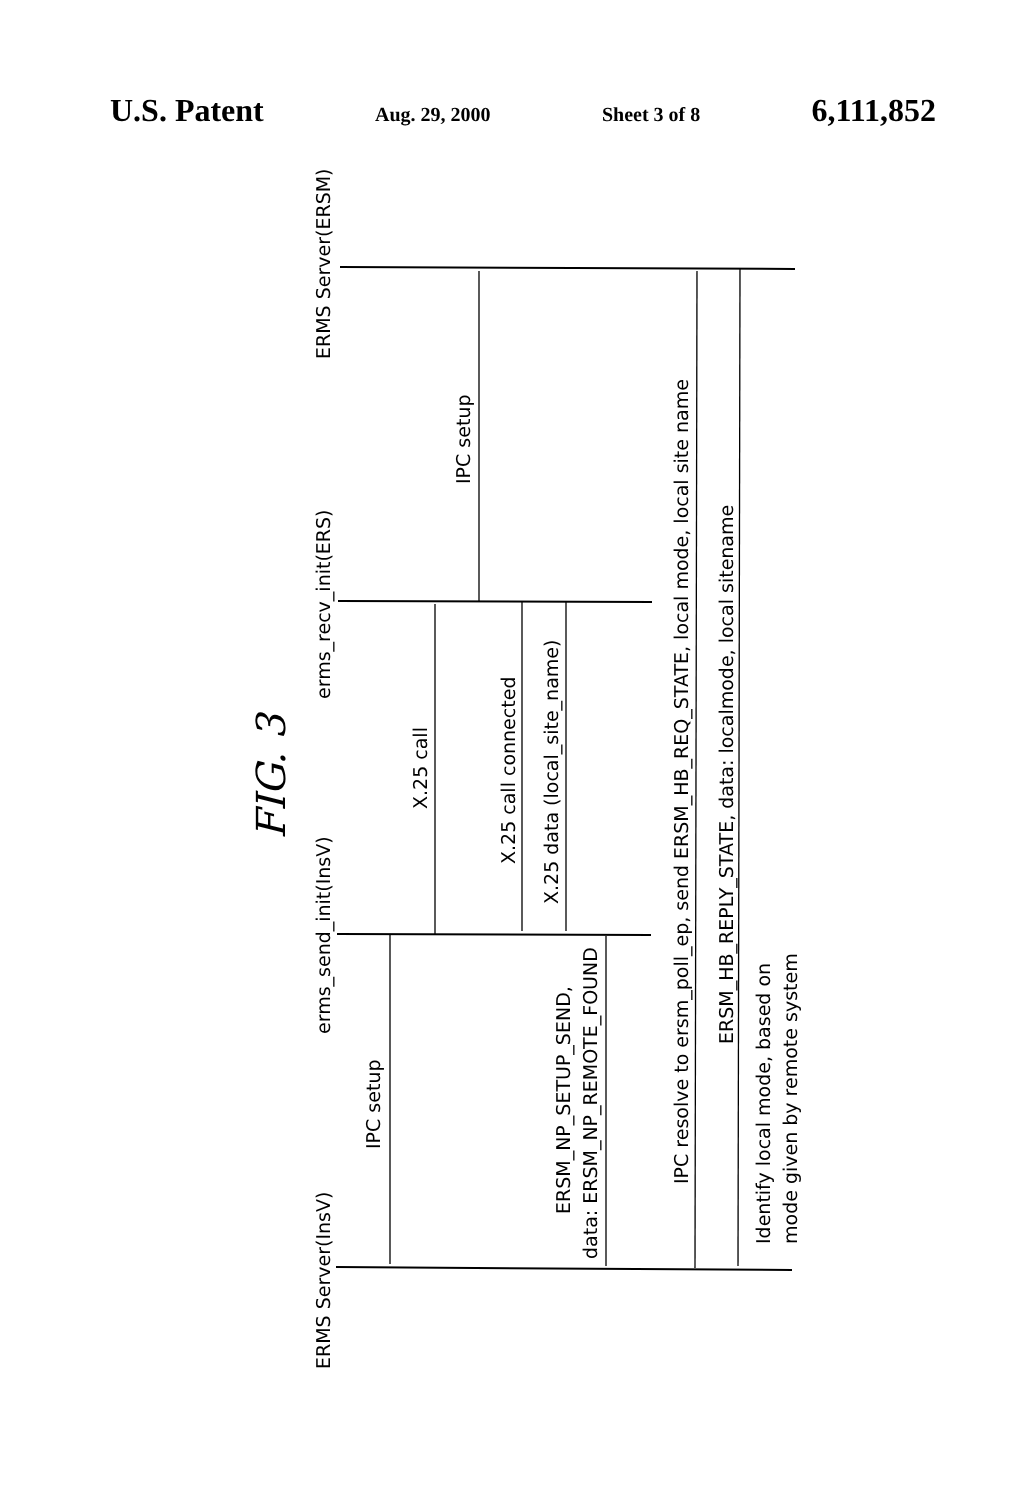U.S. Patent Aug. 29, 2000 Sheet 3 of 8 6,111,852
ERMS Server(ERSM)
erms_recv_init(ERS)
erms_send_init(InsV)
ERMS Server(InsV)
FIG. 3
IPC setup
X.25 call
X.25 call connected
X.25 data (local_site_name)
IPC setup
ERSM_NP_SETUP_SEND,
data: ERSM_NP_REMOTE_FOUND
IPC resolve to ersm_poll_ep, send ERSM_HB_REQ_STATE, local mode, local site name
ERSM_HB_REPLY_STATE, data: localmode, local sitename
Identify local mode, based on
mode given by remote system